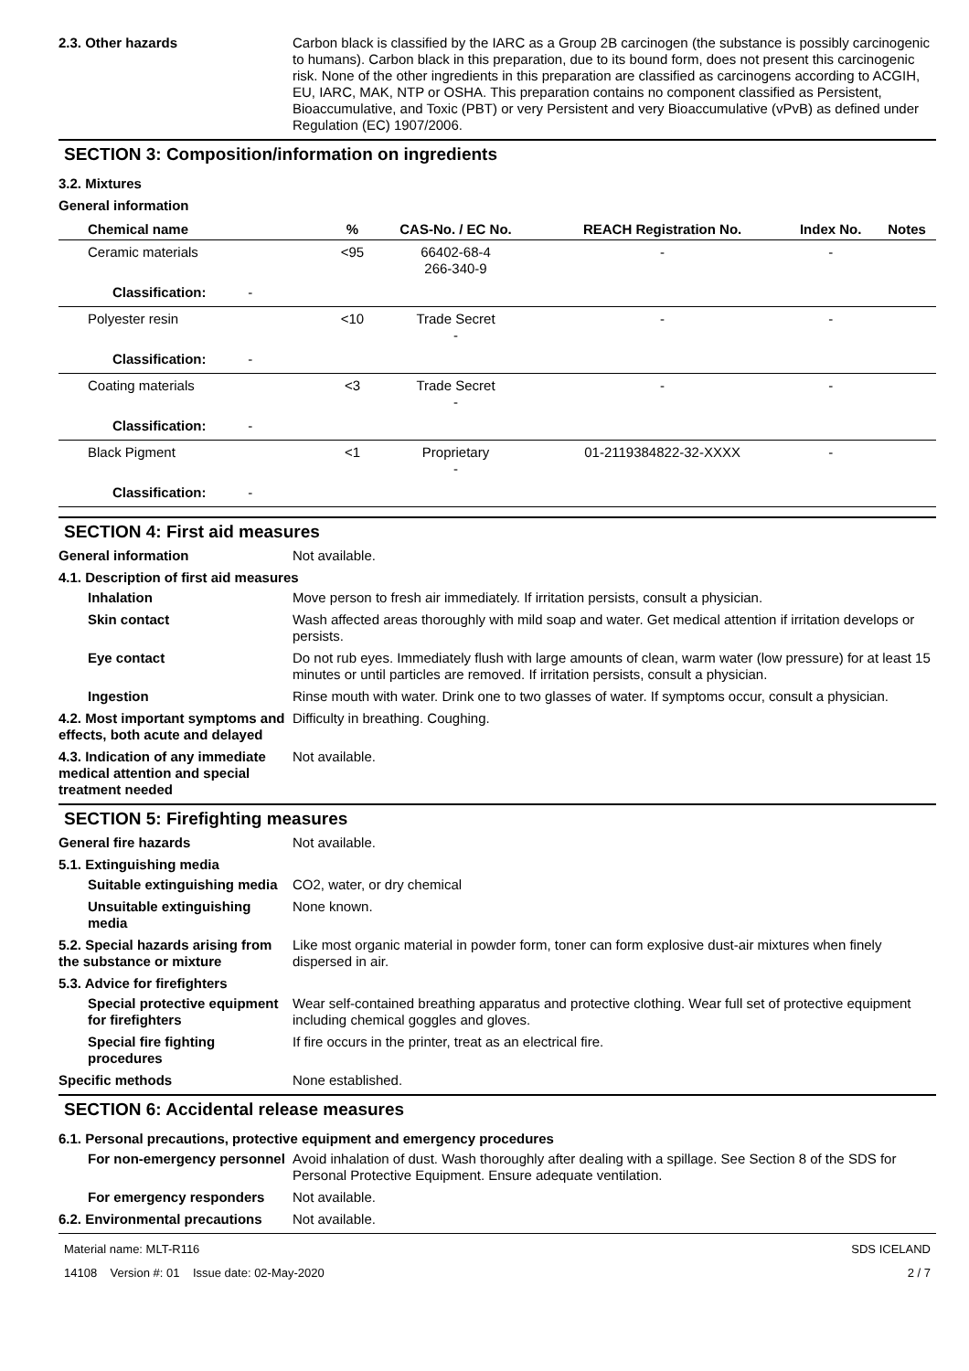2.3. Other hazards Carbon black is classified by the IARC as a Group 2B carcinogen (the substance is possibly carcinogenic to humans). Carbon black in this preparation, due to its bound form, does not present this carcinogenic risk. None of the other ingredients in this preparation are classified as carcinogens according to ACGIH, EU, IARC, MAK, NTP or OSHA. This preparation contains no component classified as Persistent, Bioaccumulative, and Toxic (PBT) or very Persistent and very Bioaccumulative (vPvB) as defined under Regulation (EC) 1907/2006.
SECTION 3: Composition/information on ingredients
3.2. Mixtures
General information
| Chemical name | % | CAS-No. / EC No. | REACH Registration No. | Index No. | Notes |
| --- | --- | --- | --- | --- | --- |
| Ceramic materials | <95 | 66402-68-4 266-340-9 | - | - | |
| Classification: - | | | | | |
| Polyester resin | <10 | Trade Secret - | - | - | |
| Classification: - | | | | | |
| Coating materials | <3 | Trade Secret - | - | - | |
| Classification: - | | | | | |
| Black Pigment | <1 | Proprietary - | 01-2119384822-32-XXXX | - | |
| Classification: - | | | | | |
SECTION 4: First aid measures
General information Not available.
4.1. Description of first aid measures
Inhalation Move person to fresh air immediately. If irritation persists, consult a physician.
Skin contact Wash affected areas thoroughly with mild soap and water. Get medical attention if irritation develops or persists.
Eye contact Do not rub eyes. Immediately flush with large amounts of clean, warm water (low pressure) for at least 15 minutes or until particles are removed. If irritation persists, consult a physician.
Ingestion Rinse mouth with water. Drink one to two glasses of water. If symptoms occur, consult a physician.
4.2. Most important symptoms and effects, both acute and delayed
Difficulty in breathing. Coughing.
4.3. Indication of any immediate medical attention and special treatment needed
Not available.
SECTION 5: Firefighting measures
General fire hazards Not available.
5.1. Extinguishing media
Suitable extinguishing media
CO2, water, or dry chemical
Unsuitable extinguishing media
None known.
5.2. Special hazards arising from the substance or mixture
Like most organic material in powder form, toner can form explosive dust-air mixtures when finely dispersed in air.
5.3. Advice for firefighters
Special protective equipment for firefighters
Wear self-contained breathing apparatus and protective clothing. Wear full set of protective equipment including chemical goggles and gloves.
Special fire fighting procedures
If fire occurs in the printer, treat as an electrical fire.
Specific methods None established.
SECTION 6: Accidental release measures
6.1. Personal precautions, protective equipment and emergency procedures
For non-emergency personnel
Avoid inhalation of dust. Wash thoroughly after dealing with a spillage. See Section 8 of the SDS for Personal Protective Equipment. Ensure adequate ventilation.
For emergency responders Not available.
6.2. Environmental precautions
Not available.
Material name: MLT-R116
14108 Version #: 01 Issue date: 02-May-2020
SDS ICELAND
2 / 7